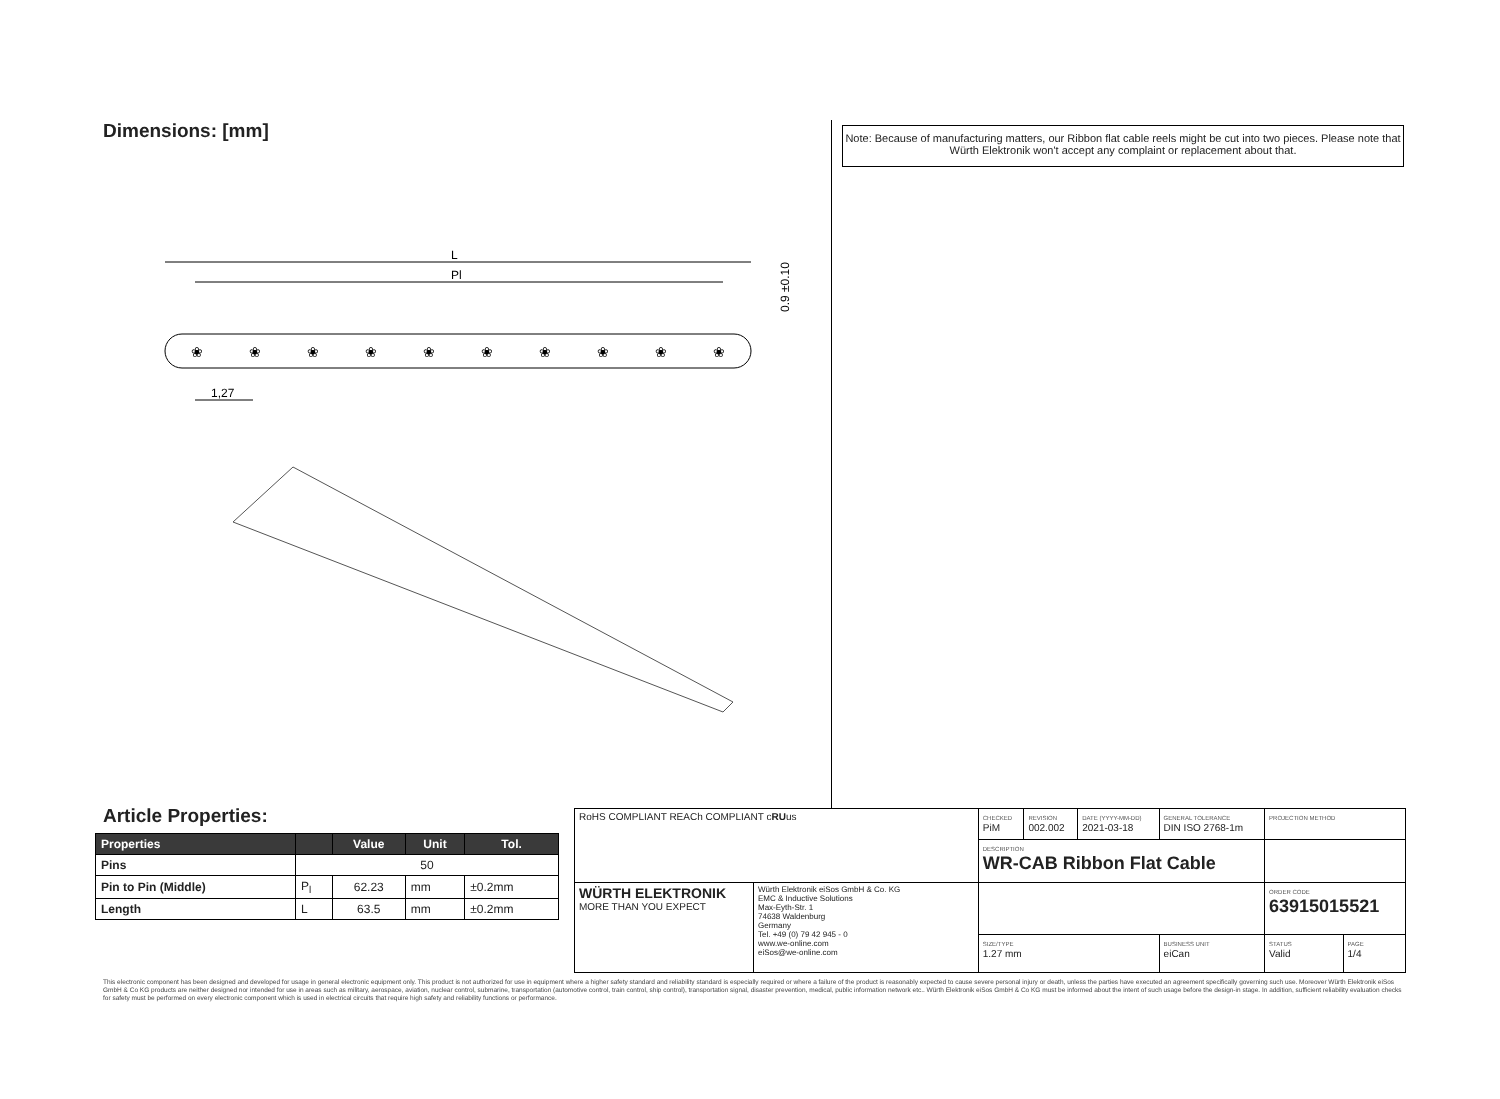Dimensions: [mm]
L
Pl
❀
❀
❀
❀
❀
❀
❀
❀
❀
❀
1,27
0.9 ±0.10
Note: Because of manufacturing matters, our Ribbon flat cable reels might be cut into two pieces. Please note that Würth Elektronik won't accept any complaint or replacement about that.
Article Properties:
| Properties | | Value | Unit | Tol. |
| --- | --- | --- | --- | --- |
| Pins | 50 | | | |
| Pin to Pin (Middle) | P<sub>l</sub> | 62.23 | mm | ±0.2mm |
| Length | L | 63.5 | mm | ±0.2mm |
| RoHS COMPLIANT REACh COMPLIANT c RU us | | CHECKED PiM | REVISION 002.002 | DATE (YYYY-MM-DD) 2021-03-18 | GENERAL TOLERANCE DIN ISO 2768-1m | PROJECTION METHOD | |
| | | DESCRIPTION WR-CAB Ribbon Flat Cable | | | | | |
| WÜRTH ELEKTRONIK MORE THAN YOU EXPECT | Würth Elektronik eiSos GmbH & Co. KG EMC & Inductive Solutions Max-Eyth-Str. 1 74638 Waldenburg Germany Tel. +49 (0) 79 42 945 - 0 www.we-online.com eiSos@we-online.com | | | | | ORDER CODE 63915015521 | |
| | | SIZE/TYPE 1.27 mm | | | BUSINESS UNIT eiCan | STATUS Valid | PAGE 1/4 |
This electronic component has been designed and developed for usage in general electronic equipment only. This product is not authorized for use in equipment where a higher safety standard and reliability standard is especially required or where a failure of the product is reasonably expected to cause severe personal injury or death, unless the parties have executed an agreement specifically governing such use. Moreover Würth Elektronik eiSos GmbH & Co KG products are neither designed nor intended for use in areas such as military, aerospace, aviation, nuclear control, submarine, transportation (automotive control, train control, ship control), transportation signal, disaster prevention, medical, public information network etc.. Würth Elektronik eiSos GmbH & Co KG must be informed about the intent of such usage before the design-in stage. In addition, sufficient reliability evaluation checks for safety must be performed on every electronic component which is used in electrical circuits that require high safety and reliability functions or performance.